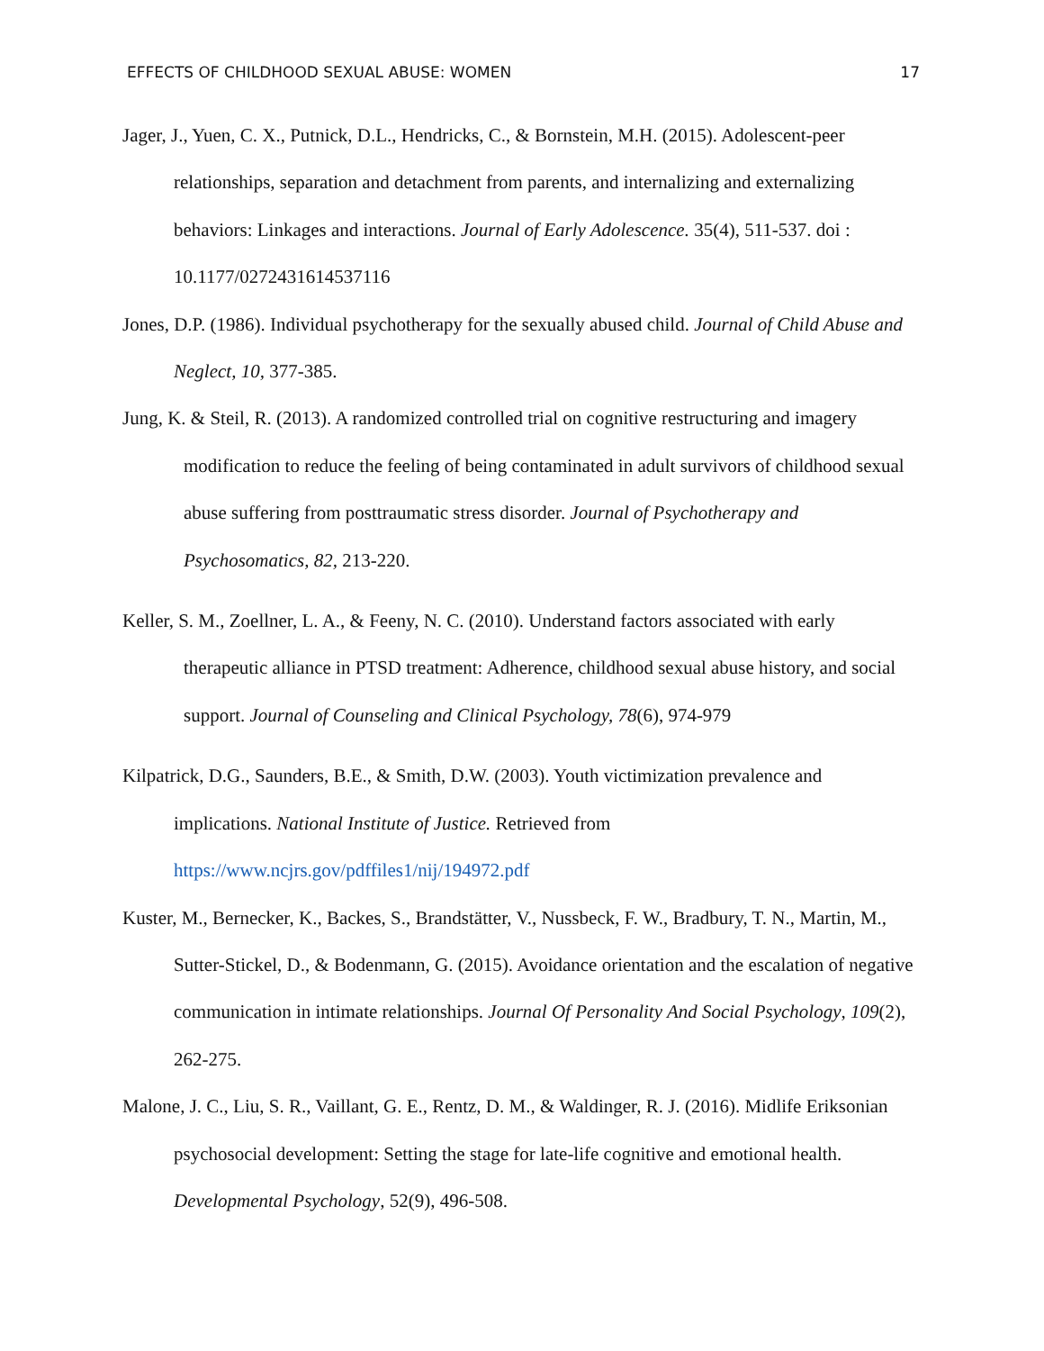EFFECTS OF CHILDHOOD SEXUAL ABUSE: WOMEN 17
Jager, J., Yuen, C. X., Putnick, D.L., Hendricks, C., & Bornstein, M.H. (2015). Adolescent-peer relationships, separation and detachment from parents, and internalizing and externalizing behaviors: Linkages and interactions. Journal of Early Adolescence. 35(4), 511-537. doi : 10.1177/0272431614537116
Jones, D.P. (1986). Individual psychotherapy for the sexually abused child. Journal of Child Abuse and Neglect, 10, 377-385.
Jung, K. & Steil, R. (2013). A randomized controlled trial on cognitive restructuring and imagery modification to reduce the feeling of being contaminated in adult survivors of childhood sexual abuse suffering from posttraumatic stress disorder. Journal of Psychotherapy and Psychosomatics, 82, 213-220.
Keller, S. M., Zoellner, L. A., & Feeny, N. C. (2010). Understand factors associated with early therapeutic alliance in PTSD treatment: Adherence, childhood sexual abuse history, and social support. Journal of Counseling and Clinical Psychology, 78(6), 974-979
Kilpatrick, D.G., Saunders, B.E., & Smith, D.W. (2003). Youth victimization prevalence and implications. National Institute of Justice. Retrieved from https://www.ncjrs.gov/pdffiles1/nij/194972.pdf
Kuster, M., Bernecker, K., Backes, S., Brandstätter, V., Nussbeck, F. W., Bradbury, T. N., Martin, M., Sutter-Stickel, D., & Bodenmann, G. (2015). Avoidance orientation and the escalation of negative communication in intimate relationships. Journal Of Personality And Social Psychology, 109(2), 262-275.
Malone, J. C., Liu, S. R., Vaillant, G. E., Rentz, D. M., & Waldinger, R. J. (2016). Midlife Eriksonian psychosocial development: Setting the stage for late-life cognitive and emotional health. Developmental Psychology, 52(9), 496-508.